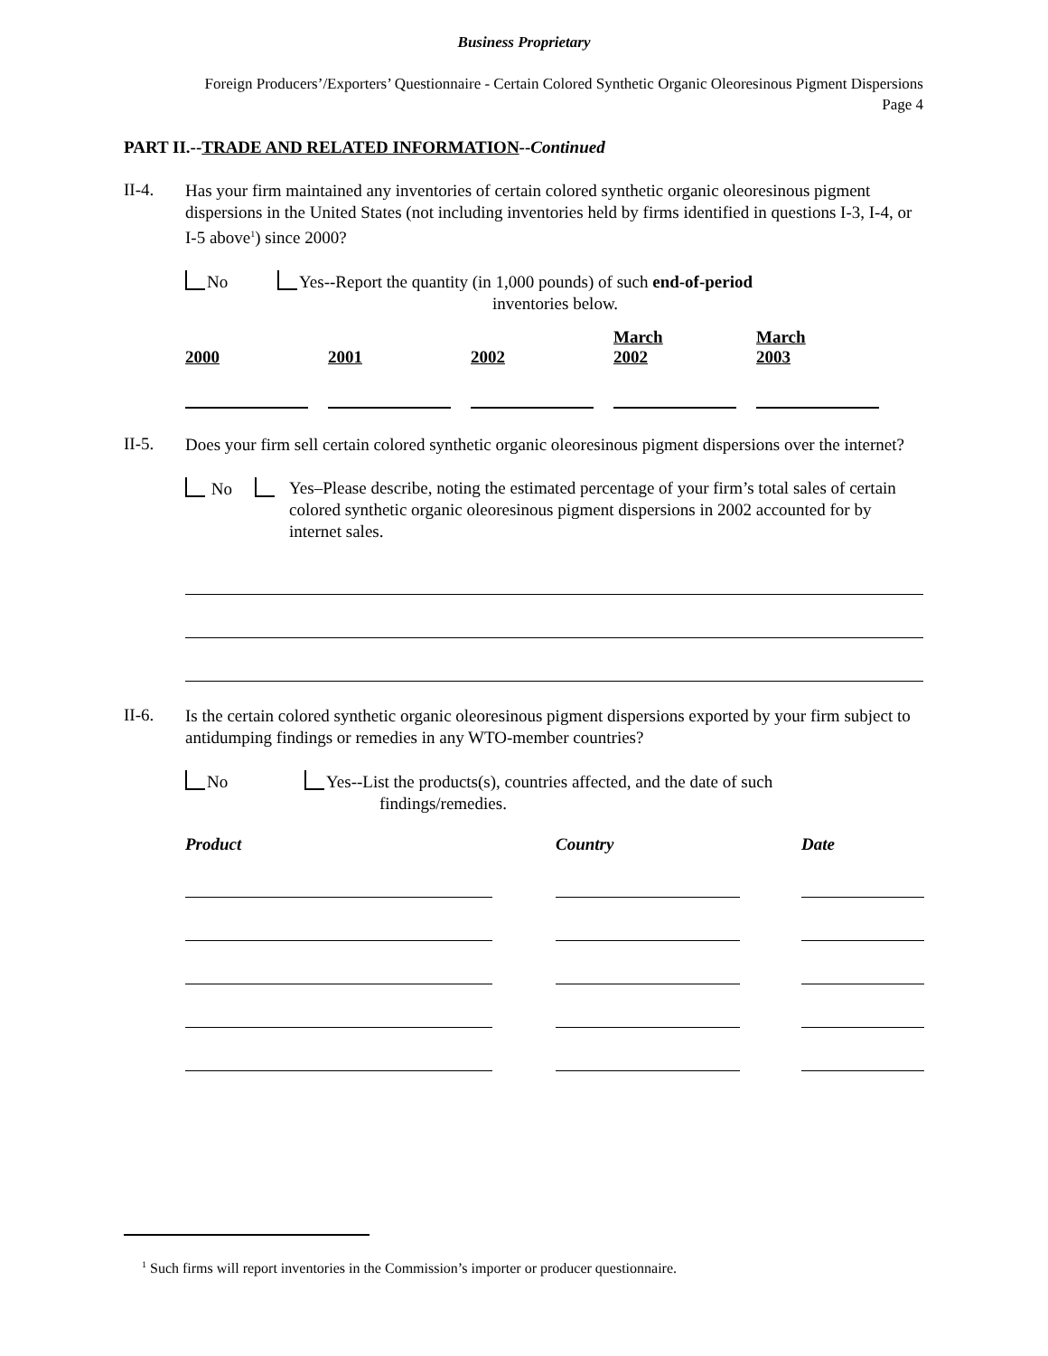Business Proprietary
Foreign Producers’/Exporters’ Questionnaire - Certain Colored Synthetic Organic Oleoresinous Pigment Dispersions
Page 4
PART II.--TRADE AND RELATED INFORMATION--Continued
II-4.
Has your firm maintained any inventories of certain colored synthetic organic oleoresinous pigment dispersions in the United States (not including inventories held by firms identified in questions I-3, I-4, or I-5 above<sup>1</sup>) since 2000?
No Yes--Report the quantity (in 1,000 pounds) of such end-of-period
inventories below.
| 2000 | 2001 | 2002 | March 2002 | March 2003 |
II-5.
Does your firm sell certain colored synthetic organic oleoresinous pigment dispersions over the internet?
No
Yes–Please describe, noting the estimated percentage of your firm’s total sales of certain colored synthetic organic oleoresinous pigment dispersions in 2002 accounted for by internet sales.
II-6.
Is the certain colored synthetic organic oleoresinous pigment dispersions exported by your firm subject to antidumping findings or remedies in any WTO-member countries?
No Yes--List the products(s), countries affected, and the date of such
findings/remedies.
| Product | Country | Date |
| --- | --- | --- |
<sup>1</sup> Such firms will report inventories in the Commission’s importer or producer questionnaire.